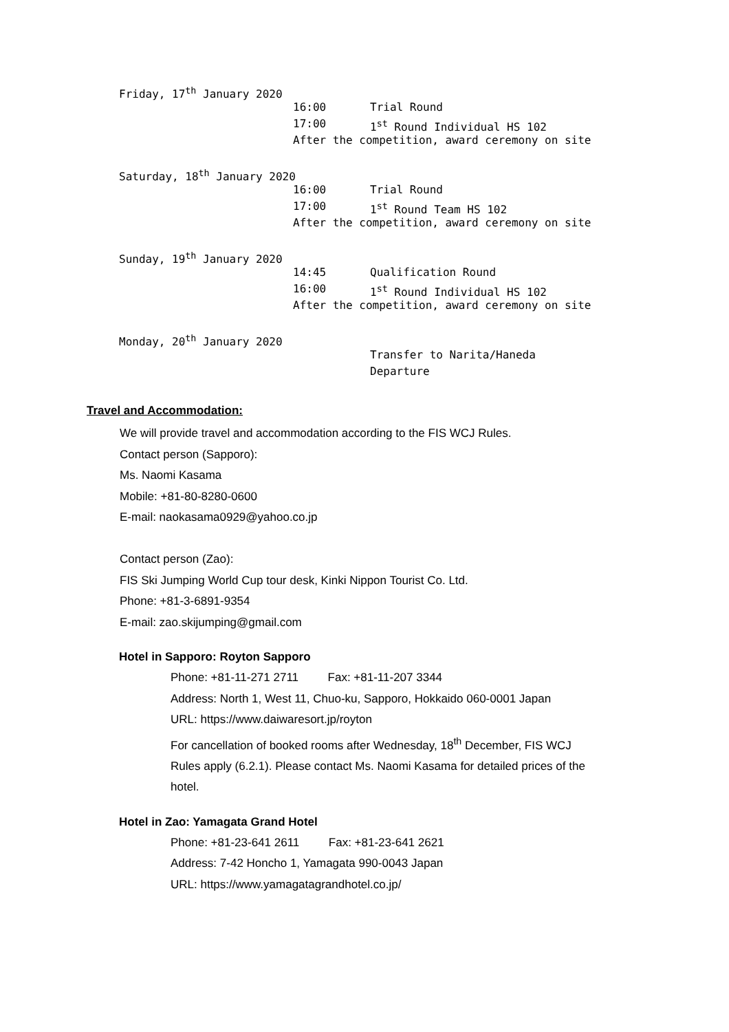Friday, 17<sup>th</sup> January 2020
16:00 Trial Round
17:00 1<sup>st</sup> Round Individual HS 102
After the competition, award ceremony on site
Saturday, 18<sup>th</sup> January 2020
16:00 Trial Round
17:00 1<sup>st</sup> Round Team HS 102
After the competition, award ceremony on site
Sunday, 19<sup>th</sup> January 2020
14:45 Qualification Round
16:00 1<sup>st</sup> Round Individual HS 102
After the competition, award ceremony on site
Monday, 20<sup>th</sup> January 2020
Transfer to Narita/Haneda
Departure
Travel and Accommodation:
We will provide travel and accommodation according to the FIS WCJ Rules.
Contact person (Sapporo):
Ms. Naomi Kasama
Mobile: +81-80-8280-0600
E-mail: naokasama0929@yahoo.co.jp
Contact person (Zao):
FIS Ski Jumping World Cup tour desk, Kinki Nippon Tourist Co. Ltd.
Phone: +81-3-6891-9354
E-mail: zao.skijumping@gmail.com
Hotel in Sapporo: Royton Sapporo
Phone: +81-11-271 2711 Fax: +81-11-207 3344
Address: North 1, West 11, Chuo-ku, Sapporo, Hokkaido 060-0001 Japan
URL: https://www.daiwaresort.jp/royton
For cancellation of booked rooms after Wednesday, 18<sup>th</sup> December, FIS WCJ
Rules apply (6.2.1). Please contact Ms. Naomi Kasama for detailed prices of the
hotel.
Hotel in Zao: Yamagata Grand Hotel
Phone: +81-23-641 2611 Fax: +81-23-641 2621
Address: 7-42 Honcho 1, Yamagata 990-0043 Japan
URL: https://www.yamagatagrandhotel.co.jp/